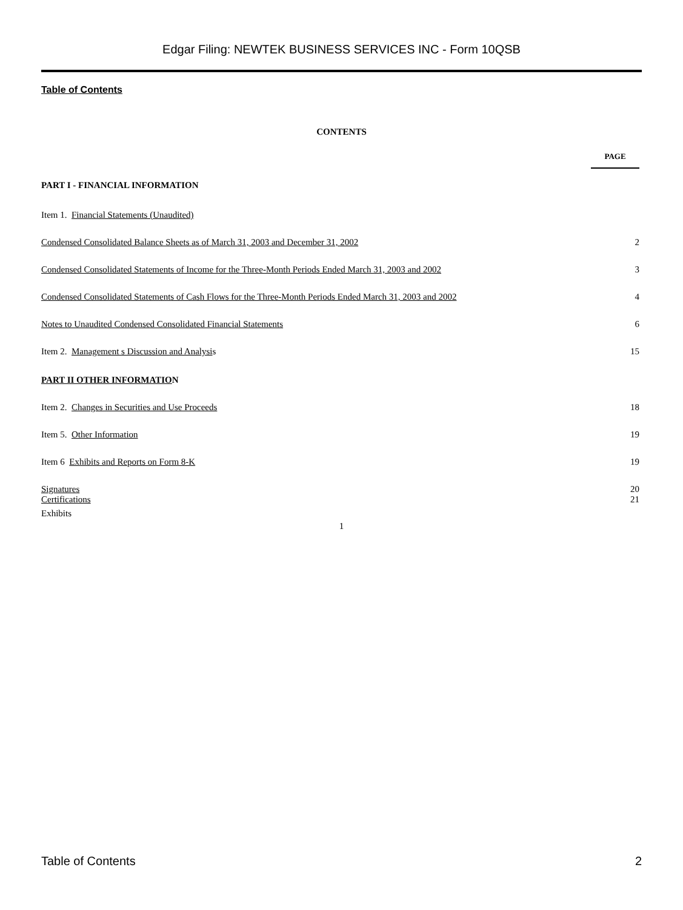Edgar Filing: NEWTEK BUSINESS SERVICES INC - Form 10QSB
Table of Contents
CONTENTS
| | PAGE |
| PART I - FINANCIAL INFORMATION | |
| Item 1. Financial Statements (Unaudited) | |
| Condensed Consolidated Balance Sheets as of March 31, 2003 and December 31, 2002 | 2 |
| Condensed Consolidated Statements of Income for the Three-Month Periods Ended March 31, 2003 and 2002 | 3 |
| Condensed Consolidated Statements of Cash Flows for the Three-Month Periods Ended March 31, 2003 and 2002 | 4 |
| Notes to Unaudited Condensed Consolidated Financial Statements | 6 |
| Item 2. Management s Discussion and Analysi s | 15 |
| PART II OTHER INFORMATIO N | |
| Item 2. Changes in Securities and Use Proceeds | 18 |
| Item 5. Other Information | 19 |
| Item 6 Exhibits and Reports on Form 8-K | 19 |
| Signatures | 20 |
| Certifications | 21 |
| Exhibits | |
1
Table of Contents 2